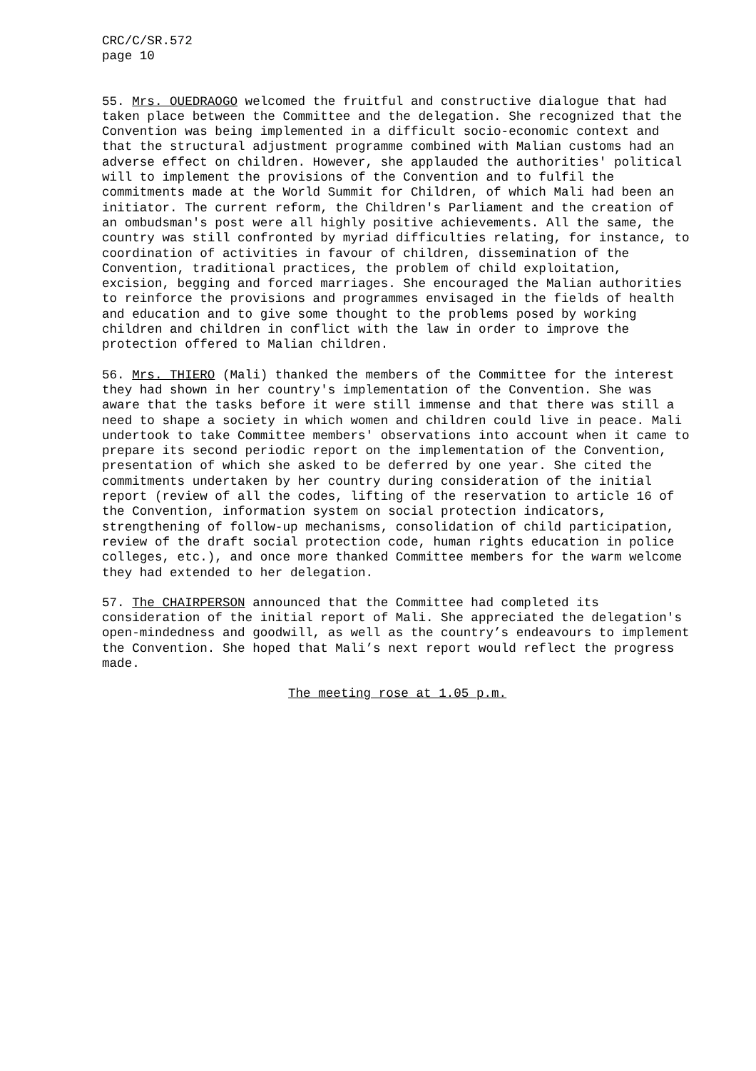CRC/C/SR.572 page 10
55. Mrs. OUEDRAOGO welcomed the fruitful and constructive dialogue that had taken place between the Committee and the delegation. She recognized that the Convention was being implemented in a difficult socio-economic context and that the structural adjustment programme combined with Malian customs had an adverse effect on children. However, she applauded the authorities' political will to implement the provisions of the Convention and to fulfil the commitments made at the World Summit for Children, of which Mali had been an initiator. The current reform, the Children's Parliament and the creation of an ombudsman's post were all highly positive achievements. All the same, the country was still confronted by myriad difficulties relating, for instance, to coordination of activities in favour of children, dissemination of the Convention, traditional practices, the problem of child exploitation, excision, begging and forced marriages. She encouraged the Malian authorities to reinforce the provisions and programmes envisaged in the fields of health and education and to give some thought to the problems posed by working children and children in conflict with the law in order to improve the protection offered to Malian children.
56. Mrs. THIERO (Mali) thanked the members of the Committee for the interest they had shown in her country's implementation of the Convention. She was aware that the tasks before it were still immense and that there was still a need to shape a society in which women and children could live in peace. Mali undertook to take Committee members' observations into account when it came to prepare its second periodic report on the implementation of the Convention, presentation of which she asked to be deferred by one year. She cited the commitments undertaken by her country during consideration of the initial report (review of all the codes, lifting of the reservation to article 16 of the Convention, information system on social protection indicators, strengthening of follow-up mechanisms, consolidation of child participation, review of the draft social protection code, human rights education in police colleges, etc.), and once more thanked Committee members for the warm welcome they had extended to her delegation.
57. The CHAIRPERSON announced that the Committee had completed its consideration of the initial report of Mali. She appreciated the delegation's open-mindedness and goodwill, as well as the country’s endeavours to implement the Convention. She hoped that Mali’s next report would reflect the progress made.
The meeting rose at 1.05 p.m.